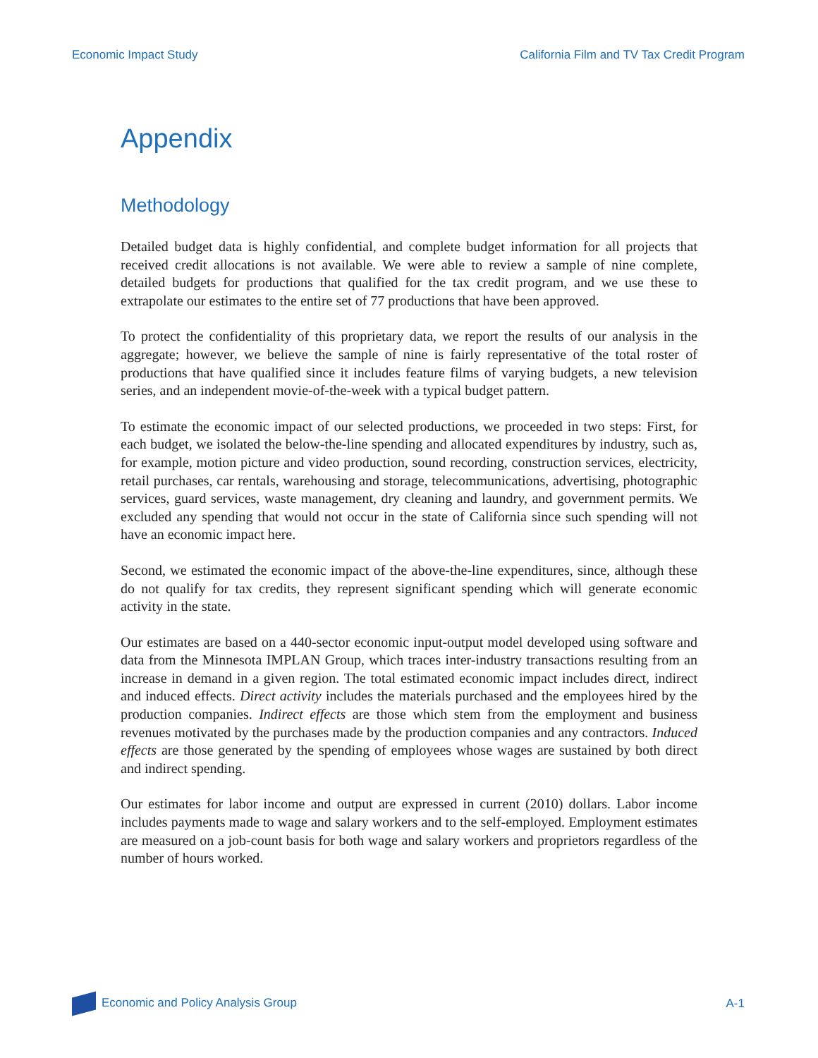Economic Impact Study California Film and TV Tax Credit Program
Appendix
Methodology
Detailed budget data is highly confidential, and complete budget information for all projects that received credit allocations is not available. We were able to review a sample of nine complete, detailed budgets for productions that qualified for the tax credit program, and we use these to extrapolate our estimates to the entire set of 77 productions that have been approved.
To protect the confidentiality of this proprietary data, we report the results of our analysis in the aggregate; however, we believe the sample of nine is fairly representative of the total roster of productions that have qualified since it includes feature films of varying budgets, a new television series, and an independent movie-of-the-week with a typical budget pattern.
To estimate the economic impact of our selected productions, we proceeded in two steps: First, for each budget, we isolated the below-the-line spending and allocated expenditures by industry, such as, for example, motion picture and video production, sound recording, construction services, electricity, retail purchases, car rentals, warehousing and storage, telecommunications, advertising, photographic services, guard services, waste management, dry cleaning and laundry, and government permits. We excluded any spending that would not occur in the state of California since such spending will not have an economic impact here.
Second, we estimated the economic impact of the above-the-line expenditures, since, although these do not qualify for tax credits, they represent significant spending which will generate economic activity in the state.
Our estimates are based on a 440-sector economic input-output model developed using software and data from the Minnesota IMPLAN Group, which traces inter-industry transactions resulting from an increase in demand in a given region. The total estimated economic impact includes direct, indirect and induced effects. Direct activity includes the materials purchased and the employees hired by the production companies. Indirect effects are those which stem from the employment and business revenues motivated by the purchases made by the production companies and any contractors. Induced effects are those generated by the spending of employees whose wages are sustained by both direct and indirect spending.
Our estimates for labor income and output are expressed in current (2010) dollars. Labor income includes payments made to wage and salary workers and to the self-employed. Employment estimates are measured on a job-count basis for both wage and salary workers and proprietors regardless of the number of hours worked.
Economic and Policy Analysis Group A-1